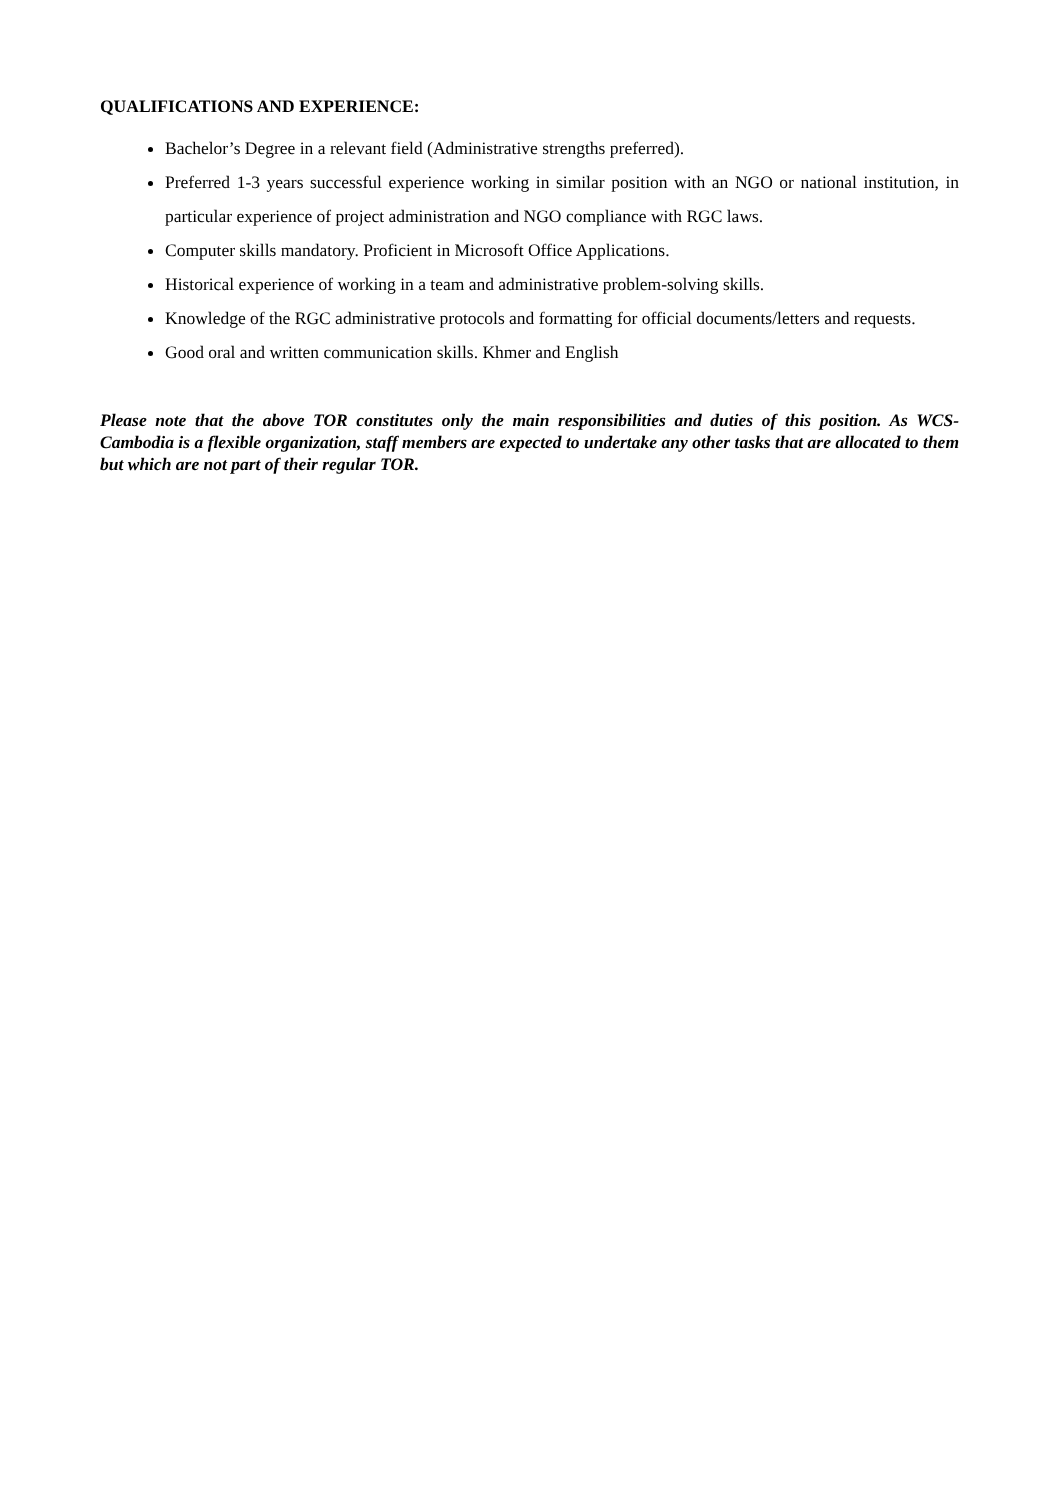QUALIFICATIONS AND EXPERIENCE:
Bachelor’s Degree in a relevant field (Administrative strengths preferred).
Preferred 1-3 years successful experience working in similar position with an NGO or national institution, in particular experience of project administration and NGO compliance with RGC laws.
Computer skills mandatory. Proficient in Microsoft Office Applications.
Historical experience of working in a team and administrative problem-solving skills.
Knowledge of the RGC administrative protocols and formatting for official documents/letters and requests.
Good oral and written communication skills. Khmer and English
Please note that the above TOR constitutes only the main responsibilities and duties of this position. As WCS-Cambodia is a flexible organization, staff members are expected to undertake any other tasks that are allocated to them but which are not part of their regular TOR.